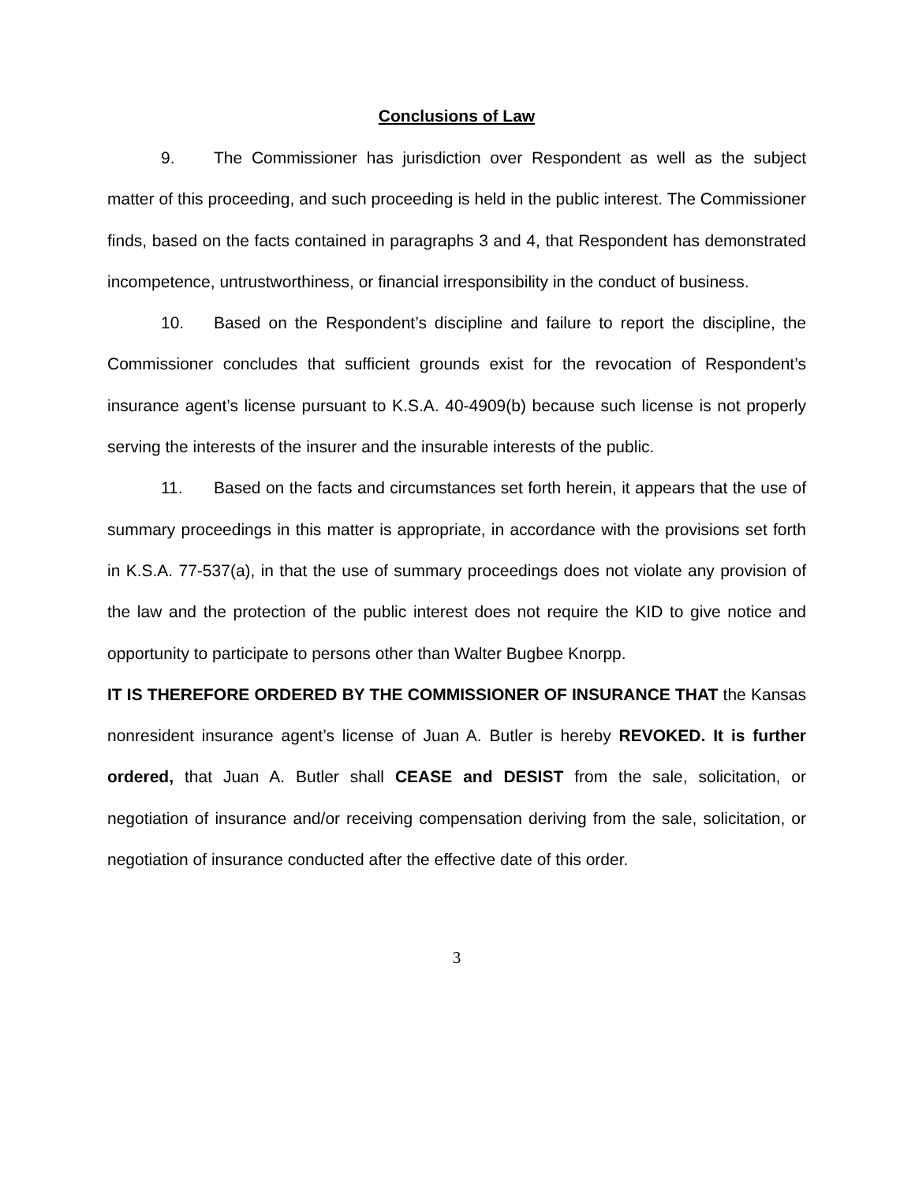Conclusions of Law
9. The Commissioner has jurisdiction over Respondent as well as the subject matter of this proceeding, and such proceeding is held in the public interest. The Commissioner finds, based on the facts contained in paragraphs 3 and 4, that Respondent has demonstrated incompetence, untrustworthiness, or financial irresponsibility in the conduct of business.
10. Based on the Respondent’s discipline and failure to report the discipline, the Commissioner concludes that sufficient grounds exist for the revocation of Respondent’s insurance agent’s license pursuant to K.S.A. 40-4909(b) because such license is not properly serving the interests of the insurer and the insurable interests of the public.
11. Based on the facts and circumstances set forth herein, it appears that the use of summary proceedings in this matter is appropriate, in accordance with the provisions set forth in K.S.A. 77-537(a), in that the use of summary proceedings does not violate any provision of the law and the protection of the public interest does not require the KID to give notice and opportunity to participate to persons other than Walter Bugbee Knorpp.
IT IS THEREFORE ORDERED BY THE COMMISSIONER OF INSURANCE THAT the Kansas nonresident insurance agent’s license of Juan A. Butler is hereby REVOKED. It is further ordered, that Juan A. Butler shall CEASE and DESIST from the sale, solicitation, or negotiation of insurance and/or receiving compensation deriving from the sale, solicitation, or negotiation of insurance conducted after the effective date of this order.
3